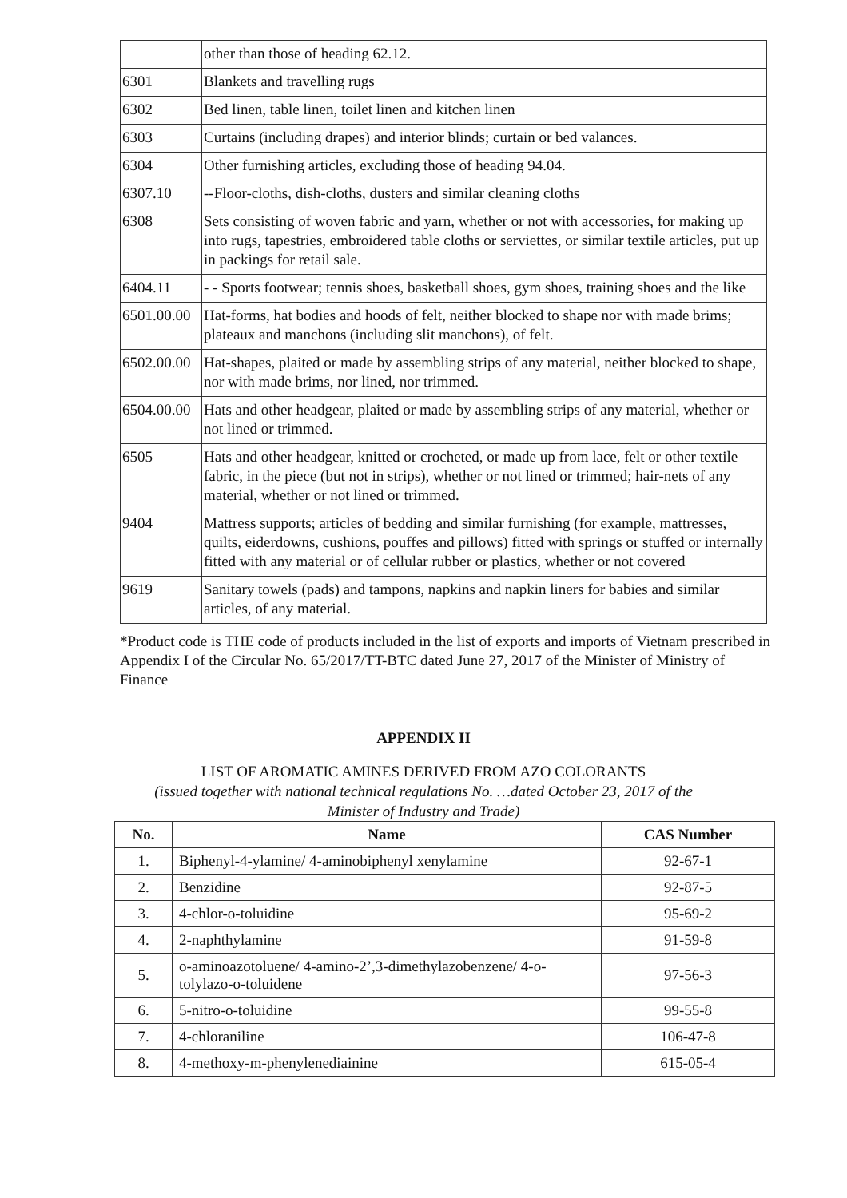| | other than those of heading 62.12. |
| 6301 | Blankets and travelling rugs |
| 6302 | Bed linen, table linen, toilet linen and kitchen linen |
| 6303 | Curtains (including drapes) and interior blinds; curtain or bed valances. |
| 6304 | Other furnishing articles, excluding those of heading 94.04. |
| 6307.10 | --Floor-cloths, dish-cloths, dusters and similar cleaning cloths |
| 6308 | Sets consisting of woven fabric and yarn, whether or not with accessories, for making up into rugs, tapestries, embroidered table cloths or serviettes, or similar textile articles, put up in packings for retail sale. |
| 6404.11 | - - Sports footwear; tennis shoes, basketball shoes, gym shoes, training shoes and the like |
| 6501.00.00 | Hat-forms, hat bodies and hoods of felt, neither blocked to shape nor with made brims; plateaux and manchons (including slit manchons), of felt. |
| 6502.00.00 | Hat-shapes, plaited or made by assembling strips of any material, neither blocked to shape, nor with made brims, nor lined, nor trimmed. |
| 6504.00.00 | Hats and other headgear, plaited or made by assembling strips of any material, whether or not lined or trimmed. |
| 6505 | Hats and other headgear, knitted or crocheted, or made up from lace, felt or other textile fabric, in the piece (but not in strips), whether or not lined or trimmed; hair-nets of any material, whether or not lined or trimmed. |
| 9404 | Mattress supports; articles of bedding and similar furnishing (for example, mattresses, quilts, eiderdowns, cushions, pouffes and pillows) fitted with springs or stuffed or internally fitted with any material or of cellular rubber or plastics, whether or not covered |
| 9619 | Sanitary towels (pads) and tampons, napkins and napkin liners for babies and similar articles, of any material. |
*Product code is THE code of products included in the list of exports and imports of Vietnam prescribed in Appendix I of the Circular No. 65/2017/TT-BTC dated June 27, 2017 of the Minister of Ministry of Finance
APPENDIX II
LIST OF AROMATIC AMINES DERIVED FROM AZO COLORANTS
(issued together with national technical regulations No. …dated October 23, 2017 of the
Minister of Industry and Trade)
| No. | Name | CAS Number |
| --- | --- | --- |
| 1. | Biphenyl-4-ylamine/ 4-aminobiphenyl xenylamine | 92-67-1 |
| 2. | Benzidine | 92-87-5 |
| 3. | 4-chlor-o-toluidine | 95-69-2 |
| 4. | 2-naphthylamine | 91-59-8 |
| 5. | o-aminoazotoluene/ 4-amino-2’,3-dimethylazobenzene/ 4-o-tolylazo-o-toluidene | 97-56-3 |
| 6. | 5-nitro-o-toluidine | 99-55-8 |
| 7. | 4-chloraniline | 106-47-8 |
| 8. | 4-methoxy-m-phenylenediainine | 615-05-4 |